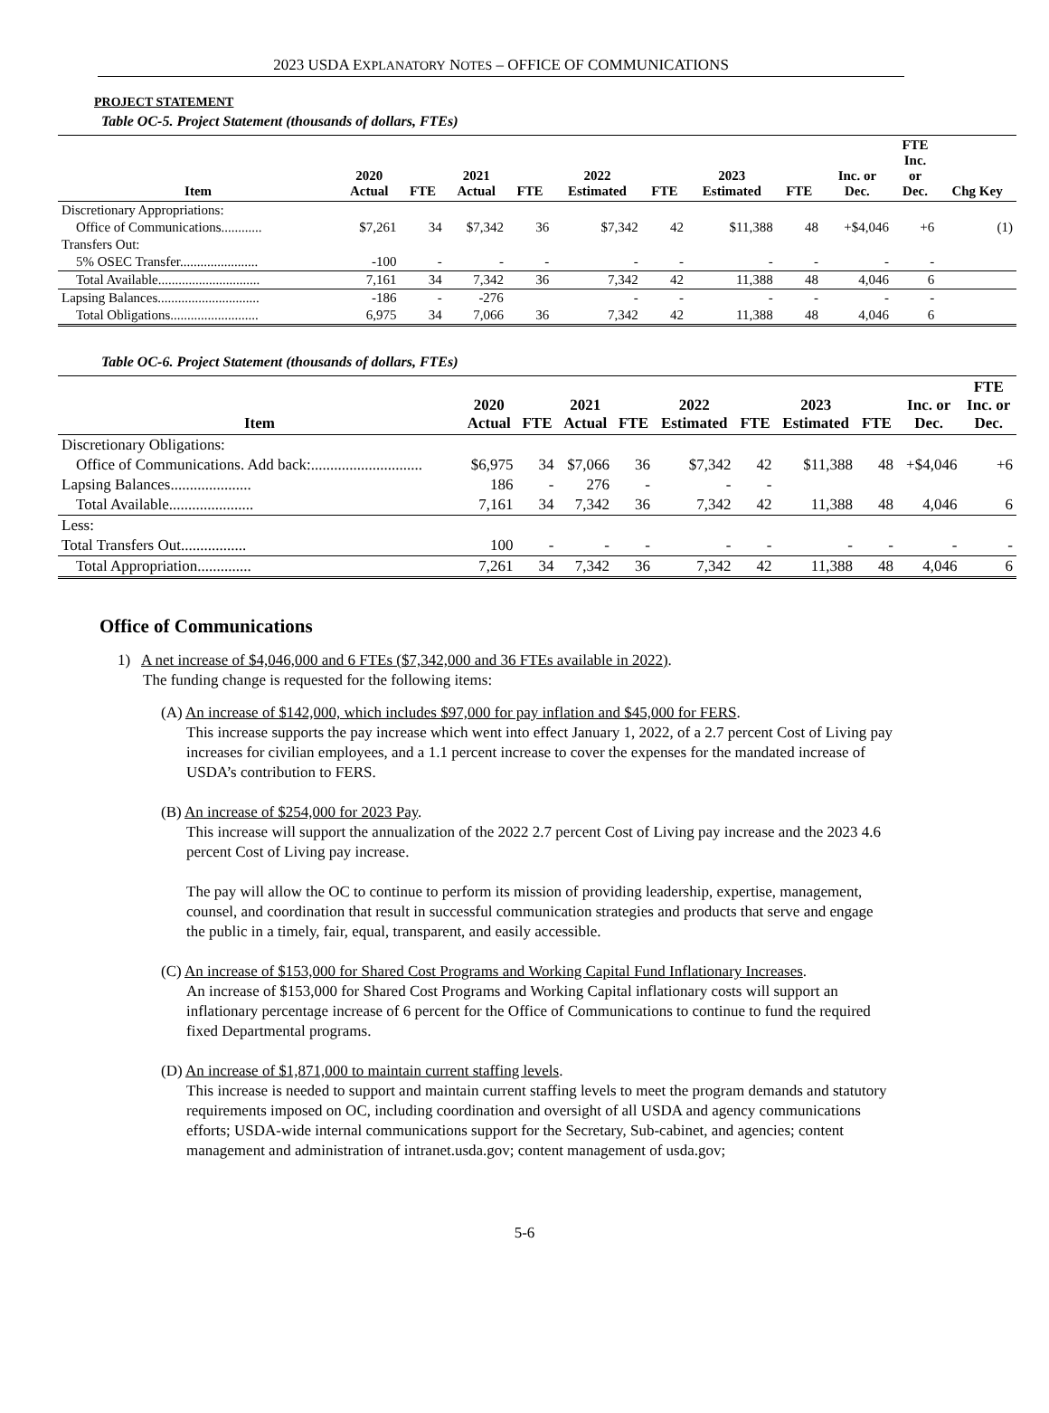2023 USDA EXPLANATORY NOTES – OFFICE OF COMMUNICATIONS
PROJECT STATEMENT
Table OC-5. Project Statement (thousands of dollars, FTEs)
| Item | 2020 Actual | FTE | 2021 Actual | FTE | 2022 Estimated | FTE | 2023 Estimated | FTE | Inc. or Dec. | FTE Inc. or Dec. | Chg Key |
| --- | --- | --- | --- | --- | --- | --- | --- | --- | --- | --- | --- |
| Discretionary Appropriations: | | | | | | | | | | | |
| Office of Communications............ | $7,261 | 34 | $7,342 | 36 | $7,342 | 42 | $11,388 | 48 | +$4,046 | +6 | (1) |
| Transfers Out: | | | | | | | | | | | |
| 5% OSEC Transfer....................... | -100 | - | - | - | - | - | - | - | - | - | |
| Total Available.............................. | 7,161 | 34 | 7,342 | 36 | 7,342 | 42 | 11,388 | 48 | 4,046 | 6 | |
| Lapsing Balances.............................. | -186 | - | -276 | | - | - | - | - | - | - | |
| Total Obligations.......................... | 6,975 | 34 | 7,066 | 36 | 7,342 | 42 | 11,388 | 48 | 4,046 | 6 | |
Table OC-6. Project Statement (thousands of dollars, FTEs)
| Item | 2020 Actual | FTE | 2021 Actual | FTE | 2022 Estimated | FTE | 2023 Estimated | FTE | Inc. or Dec. | FTE Inc. or Dec. |
| --- | --- | --- | --- | --- | --- | --- | --- | --- | --- | --- |
| Discretionary Obligations: | | | | | | | | | | |
| Office of Communications. Add back:............................. | $6,975 | 34 | $7,066 | 36 | $7,342 | 42 | $11,388 | 48 | +$4,046 | +6 |
| Lapsing Balances..................... | 186 | - | 276 | - | - | - | | | | |
| Total Available...................... | 7,161 | 34 | 7,342 | 36 | 7,342 | 42 | 11,388 | 48 | 4,046 | 6 |
| Less: | | | | | | | | | | |
| Total Transfers Out................. | 100 | - | - | - | - | - | - | - | - | - |
| Total Appropriation.............. | 7,261 | 34 | 7,342 | 36 | 7,342 | 42 | 11,388 | 48 | 4,046 | 6 |
Office of Communications
1) A net increase of $4,046,000 and 6 FTEs ($7,342,000 and 36 FTEs available in 2022).
The funding change is requested for the following items:
(A) An increase of $142,000, which includes $97,000 for pay inflation and $45,000 for FERS.
This increase supports the pay increase which went into effect January 1, 2022, of a 2.7 percent Cost of Living pay increases for civilian employees, and a 1.1 percent increase to cover the expenses for the mandated increase of USDA’s contribution to FERS.
(B) An increase of $254,000 for 2023 Pay.
This increase will support the annualization of the 2022 2.7 percent Cost of Living pay increase and the 2023 4.6 percent Cost of Living pay increase.
The pay will allow the OC to continue to perform its mission of providing leadership, expertise, management, counsel, and coordination that result in successful communication strategies and products that serve and engage the public in a timely, fair, equal, transparent, and easily accessible.
(C) An increase of $153,000 for Shared Cost Programs and Working Capital Fund Inflationary Increases.
An increase of $153,000 for Shared Cost Programs and Working Capital inflationary costs will support an inflationary percentage increase of 6 percent for the Office of Communications to continue to fund the required fixed Departmental programs.
(D) An increase of $1,871,000 to maintain current staffing levels.
This increase is needed to support and maintain current staffing levels to meet the program demands and statutory requirements imposed on OC, including coordination and oversight of all USDA and agency communications efforts; USDA-wide internal communications support for the Secretary, Sub-cabinet, and agencies; content management and administration of intranet.usda.gov; content management of usda.gov;
5-6